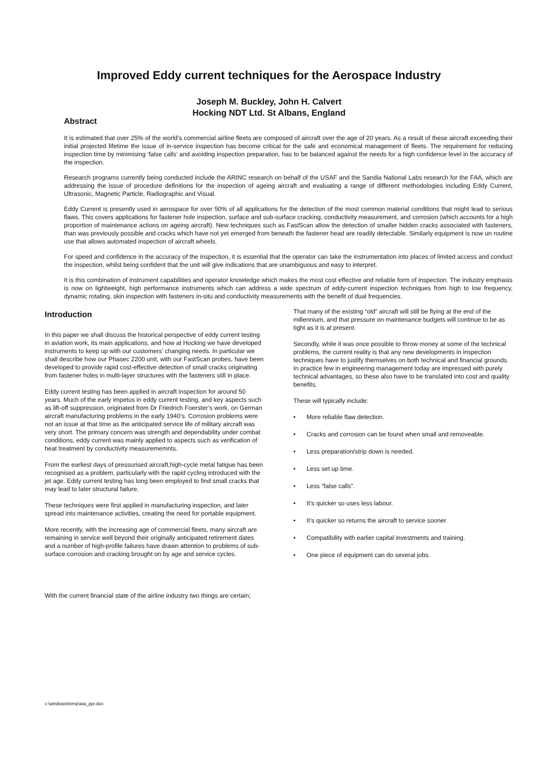Improved Eddy current techniques for the Aerospace Industry
Joseph M. Buckley, John H. Calvert
Hocking NDT Ltd. St Albans, England
Abstract
It is estimated that over 25% of the world’s commercial airline fleets are composed of aircraft over the age of 20 years. As a result of these aircraft exceeding their initial projected lifetime the issue of in-service inspection has become critical for the safe and economical management of fleets. The requirement for reducing inspection time by minimising ‘false calls’ and avoiding inspection preparation, has to be balanced against the needs for a high confidence level in the accuracy of the inspection.
Research programs currently being conducted include the ARINC research on behalf of the USAF and the Sandia National Labs research for the FAA, which are addressing the issue of procedure definitions for the inspection of ageing aircraft and evaluating a range of different methodologies including Eddy Current, Ultrasonic, Magnetic Particle, Radiographic and Visual.
Eddy Current is presently used in aerospace for over 50% of all applications for the detection of the most common material conditions that might lead to serious flaws. This covers applications for fastener hole inspection, surface and sub-surface cracking, conductivity measurement, and corrosion (which accounts for a high proportion of maintenance actions on ageing aircraft). New techniques such as FastScan allow the detection of smaller hidden cracks associated with fasteners, than was previously possible and cracks which have not yet emerged from beneath the fastener head are readily detectable. Similarly equipment is now un routine use that allows automated inspection of aircraft wheels.
For speed and confidence in the accuracy of the inspection, it is essential that the operator can take the instrumentation into places of limited access and conduct the inspection, whilst being confident that the unit will give indications that are unambiguous and easy to interpret.
It is this combination of instrument capabilities and operator knowledge which makes the most cost effective and reliable form of inspection. The industry emphasis is now on lightweight, high performance instruments which can address a wide spectrum of eddy-current inspection techniques from high to low frequency, dynamic rotating, skin inspection with fasteners in-situ and conductivity measurements with the benefit of dual frequencies.
Introduction
In this paper we shall discuss the historical perspective of eddy current testing in aviation work, its main applications, and how at Hocking we have developed instruments to keep up with our customers’ changing needs. In particular we shall describe how our Phasec 2200 unit, with our FastScan probes, have been developed to provide rapid cost-effective detection of small cracks originating from fastener holes in multi-layer structures with the fasteners still in place.
Eddy current testing has been applied in aircraft inspection for around 50 years. Much of the early impetus in eddy current testing, and key aspects such as lift-off suppression, originated from Dr Friedrich Foerster’s work, on German aircraft manufacturing problems in the early 1940’s. Corrosion problems were not an issue at that time as the anticipated service life of military aircraft was very short. The primary concern was strength and dependability under combat conditions, eddy current was mainly applied to aspects such as verification of heat treatment by conductivity measurememnts.
From the earliest days of pressurised aircraft,high-cycle metal fatigue has been recognised as a problem, particularly with the rapid cycling introduced with the jet age. Eddy current testing has long been employed to find small cracks that may lead to later structural failure.
These techniques were first applied in manufacturing inspection, and later spread into maintenance activities, creating the need for portable equipment.
More recently, with the increasing age of commercial fleets, many aircraft are remaining in service well beyond their originally anticipated retirement dates and a number of high-profile failures have drawn attention to problems of sub-surface corrosion and cracking brought on by age and service cycles.
With the current financial state of the airline industry two things are certain;
That many of the existing “old” aircraft will still be flying at the end of the millennium, and that pressure on maintenance budgets will continue to be as tight as it is at present.
Secondly, while it was once possible to throw money at some of the technical problems, the current reality is that any new developments in inspection techniques have to justify themselves on both technical and financial grounds. In practice few in engineering management today are impressed with purely technical advantages, so these also have to be translated into cost and quality benefits.
These will typically include:
• More reliable flaw detection.
• Cracks and corrosion can be found when small and removeable.
• Less preparation/strip down is needed.
• Less set up time.
• Less “false calls”.
• It’s quicker so uses less labour.
• It’s quicker so returns the aircraft to service sooner.
• Compatibility with earlier capital investments and training.
• One piece of equipment can do several jobs.
c:\windows\temp\ata_ppr.doc